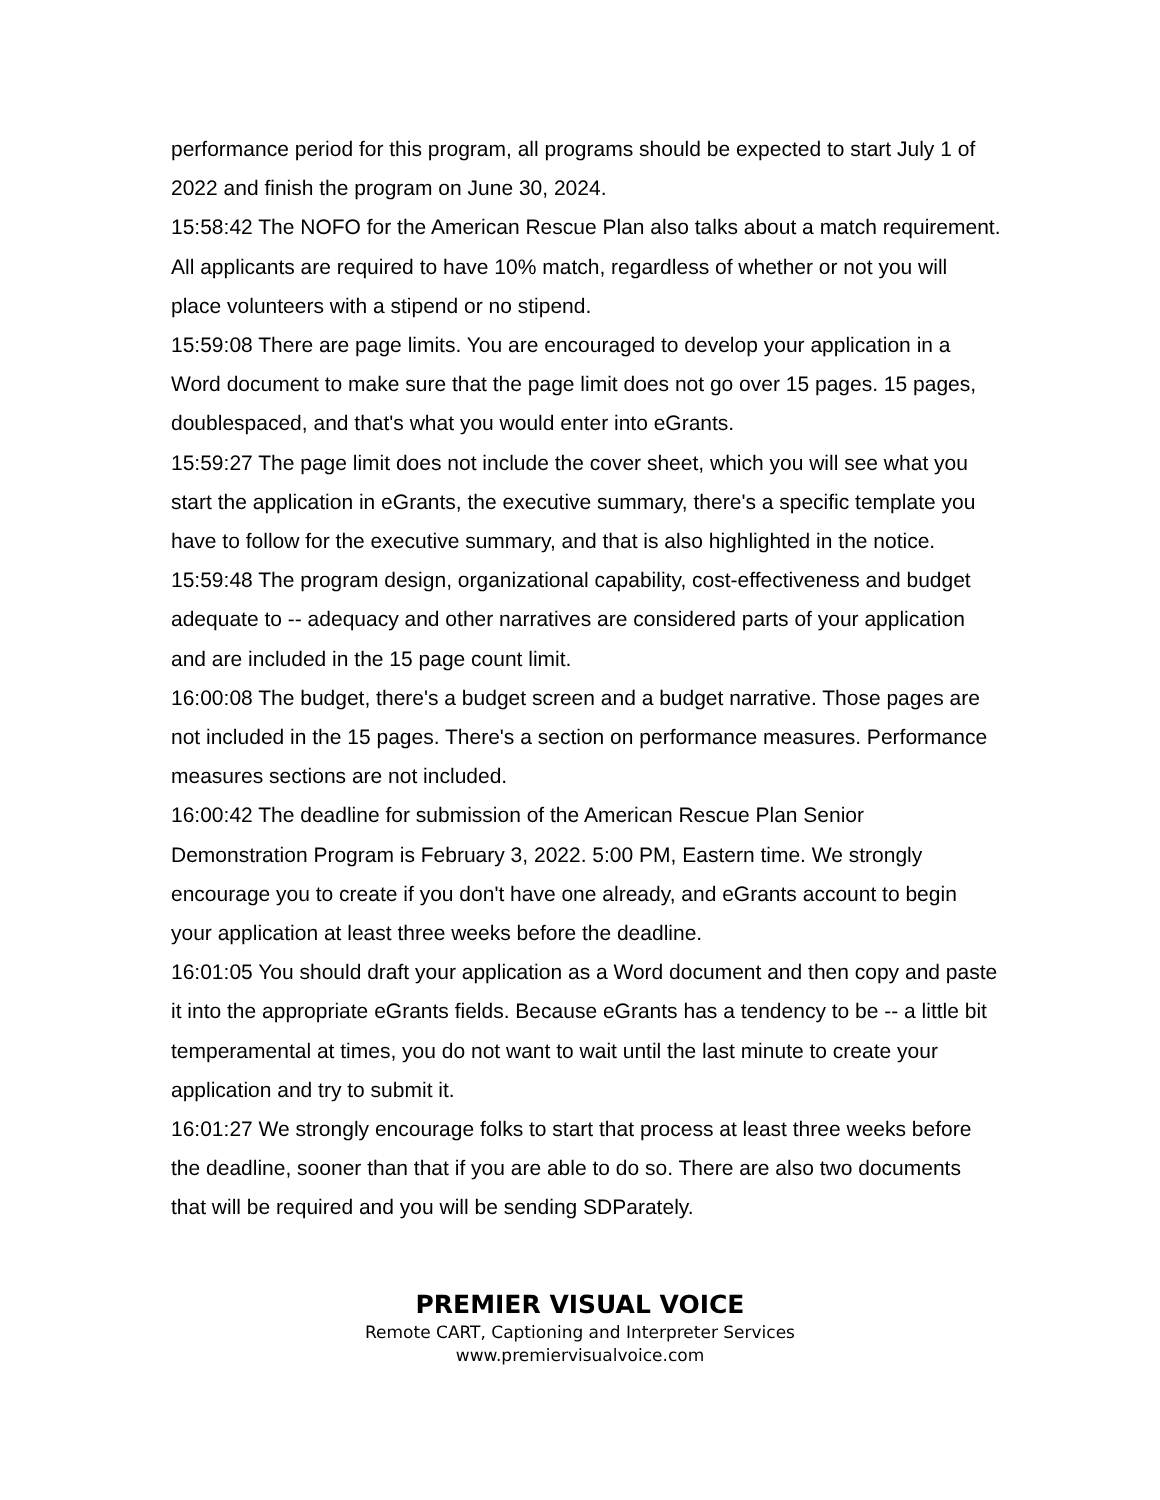performance period for this program, all programs should be expected to start July 1 of 2022 and finish the program on June 30, 2024.
15:58:42 The NOFO for the American Rescue Plan also talks about a match requirement. All applicants are required to have 10% match, regardless of whether or not you will place volunteers with a stipend or no stipend.
15:59:08 There are page limits. You are encouraged to develop your application in a Word document to make sure that the page limit does not go over 15 pages. 15 pages, doublespaced, and that's what you would enter into eGrants.
15:59:27 The page limit does not include the cover sheet, which you will see what you start the application in eGrants, the executive summary, there's a specific template you have to follow for the executive summary, and that is also highlighted in the notice.
15:59:48 The program design, organizational capability, cost-effectiveness and budget adequate to -- adequacy and other narratives are considered parts of your application and are included in the 15 page count limit.
16:00:08 The budget, there's a budget screen and a budget narrative. Those pages are not included in the 15 pages. There's a section on performance measures. Performance measures sections are not included.
16:00:42 The deadline for submission of the American Rescue Plan Senior Demonstration Program is February 3, 2022. 5:00 PM, Eastern time. We strongly encourage you to create if you don't have one already, and eGrants account to begin your application at least three weeks before the deadline.
16:01:05 You should draft your application as a Word document and then copy and paste it into the appropriate eGrants fields. Because eGrants has a tendency to be -- a little bit temperamental at times, you do not want to wait until the last minute to create your application and try to submit it.
16:01:27 We strongly encourage folks to start that process at least three weeks before the deadline, sooner than that if you are able to do so. There are also two documents that will be required and you will be sending SDParately.
PREMIER VISUAL VOICE
Remote CART, Captioning and Interpreter Services
www.premiervisualvoice.com